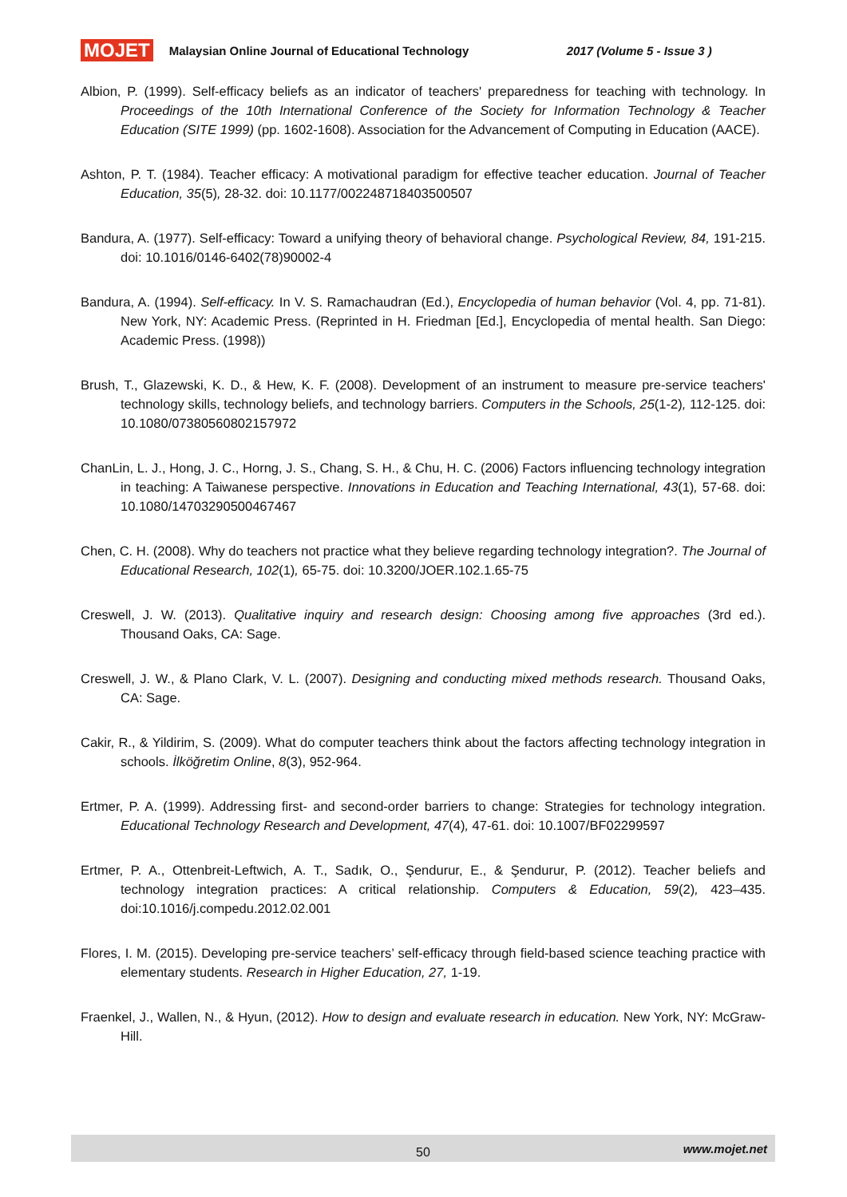MOJET Malaysian Online Journal of Educational Technology 2017 (Volume 5 - Issue 3 )
Albion, P. (1999). Self-efficacy beliefs as an indicator of teachers' preparedness for teaching with technology. In Proceedings of the 10th International Conference of the Society for Information Technology & Teacher Education (SITE 1999) (pp. 1602-1608). Association for the Advancement of Computing in Education (AACE).
Ashton, P. T. (1984). Teacher efficacy: A motivational paradigm for effective teacher education. Journal of Teacher Education, 35(5), 28-32. doi: 10.1177/002248718403500507
Bandura, A. (1977). Self-efficacy: Toward a unifying theory of behavioral change. Psychological Review, 84, 191-215. doi: 10.1016/0146-6402(78)90002-4
Bandura, A. (1994). Self-efficacy. In V. S. Ramachaudran (Ed.), Encyclopedia of human behavior (Vol. 4, pp. 71-81). New York, NY: Academic Press. (Reprinted in H. Friedman [Ed.], Encyclopedia of mental health. San Diego: Academic Press. (1998))
Brush, T., Glazewski, K. D., & Hew, K. F. (2008). Development of an instrument to measure pre-service teachers' technology skills, technology beliefs, and technology barriers. Computers in the Schools, 25(1-2), 112-125. doi: 10.1080/07380560802157972
ChanLin, L. J., Hong, J. C., Horng, J. S., Chang, S. H., & Chu, H. C. (2006) Factors influencing technology integration in teaching: A Taiwanese perspective. Innovations in Education and Teaching International, 43(1), 57-68. doi: 10.1080/14703290500467467
Chen, C. H. (2008). Why do teachers not practice what they believe regarding technology integration?. The Journal of Educational Research, 102(1), 65-75. doi: 10.3200/JOER.102.1.65-75
Creswell, J. W. (2013). Qualitative inquiry and research design: Choosing among five approaches (3rd ed.). Thousand Oaks, CA: Sage.
Creswell, J. W., & Plano Clark, V. L. (2007). Designing and conducting mixed methods research. Thousand Oaks, CA: Sage.
Cakir, R., & Yildirim, S. (2009). What do computer teachers think about the factors affecting technology integration in schools. İlköğretim Online, 8(3), 952-964.
Ertmer, P. A. (1999). Addressing first- and second-order barriers to change: Strategies for technology integration. Educational Technology Research and Development, 47(4), 47-61. doi: 10.1007/BF02299597
Ertmer, P. A., Ottenbreit-Leftwich, A. T., Sadık, O., Şendurur, E., & Şendurur, P. (2012). Teacher beliefs and technology integration practices: A critical relationship. Computers & Education, 59(2), 423–435. doi:10.1016/j.compedu.2012.02.001
Flores, I. M. (2015). Developing pre-service teachers’ self-efficacy through field-based science teaching practice with elementary students. Research in Higher Education, 27, 1-19.
Fraenkel, J., Wallen, N., & Hyun, (2012). How to design and evaluate research in education. New York, NY: McGraw-Hill.
50 www.mojet.net